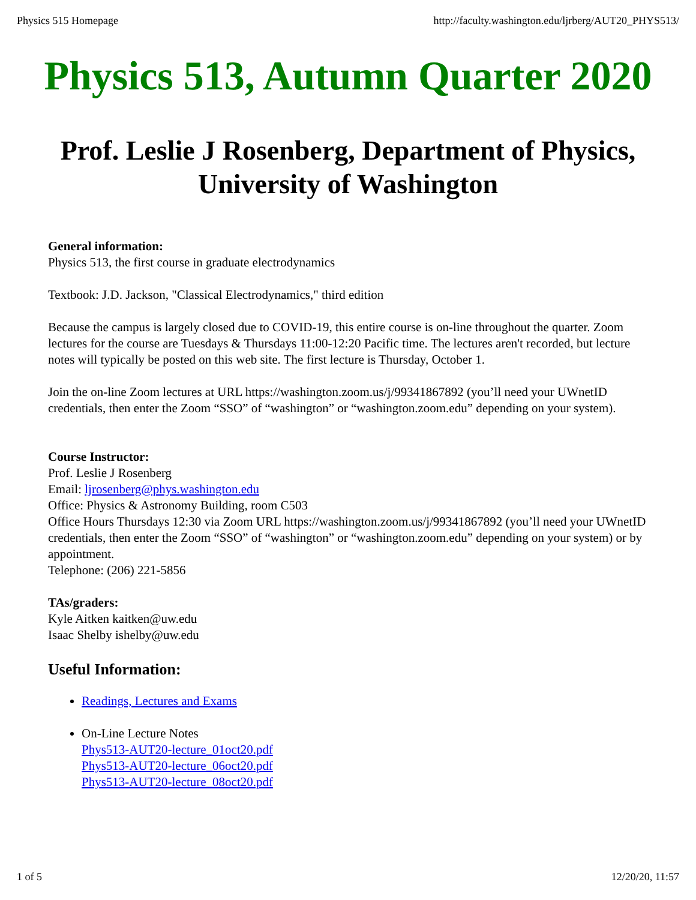Physics 515 Homepage http://faculty.washington.edu/ljrberg/AUT20_PHYS513/
Physics 513, Autumn Quarter 2020
Prof. Leslie J Rosenberg, Department of Physics, University of Washington
General information:
Physics 513, the first course in graduate electrodynamics
Textbook: J.D. Jackson, "Classical Electrodynamics," third edition
Because the campus is largely closed due to COVID-19, this entire course is on-line throughout the quarter. Zoom lectures for the course are Tuesdays & Thursdays 11:00-12:20 Pacific time. The lectures aren't recorded, but lecture notes will typically be posted on this web site. The first lecture is Thursday, October 1.
Join the on-line Zoom lectures at URL https://washington.zoom.us/j/99341867892 (you’ll need your UWnetID credentials, then enter the Zoom “SSO” of “washington” or “washington.zoom.edu” depending on your system).
Course Instructor:
Prof. Leslie J Rosenberg
Email: ljrosenberg@phys.washington.edu
Office: Physics & Astronomy Building, room C503
Office Hours Thursdays 12:30 via Zoom URL https://washington.zoom.us/j/99341867892 (you’ll need your UWnetID credentials, then enter the Zoom “SSO” of “washington” or “washington.zoom.edu” depending on your system) or by appointment.
Telephone: (206) 221-5856
TAs/graders:
Kyle Aitken kaitken@uw.edu
Isaac Shelby ishelby@uw.edu
Useful Information:
Readings, Lectures and Exams
On-Line Lecture Notes
Phys513-AUT20-lecture_01oct20.pdf
Phys513-AUT20-lecture_06oct20.pdf
Phys513-AUT20-lecture_08oct20.pdf
1 of 5 12/20/20, 11:57